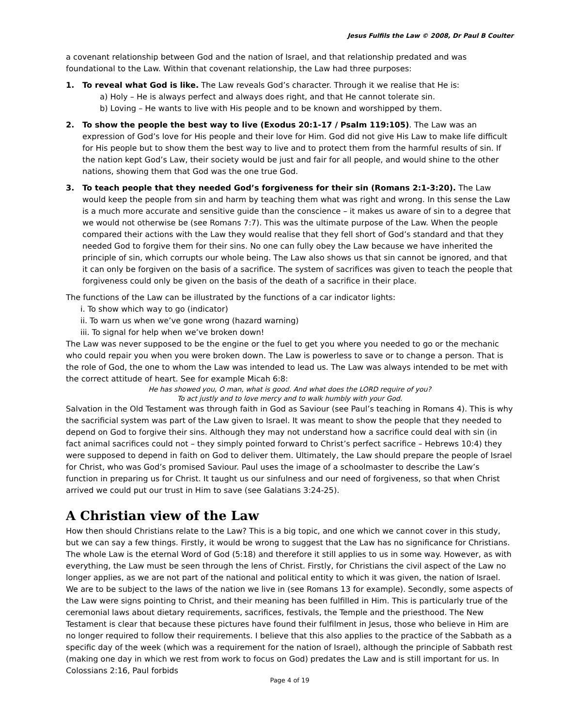Jesus Fulfils the Law © 2008, Dr Paul B Coulter
a covenant relationship between God and the nation of Israel, and that relationship predated and was foundational to the Law. Within that covenant relationship, the Law had three purposes:
1. To reveal what God is like. The Law reveals God’s character. Through it we realise that He is:
a) Holy – He is always perfect and always does right, and that He cannot tolerate sin.
b) Loving – He wants to live with His people and to be known and worshipped by them.
2. To show the people the best way to live (Exodus 20:1-17 / Psalm 119:105). The Law was an expression of God’s love for His people and their love for Him. God did not give His Law to make life difficult for His people but to show them the best way to live and to protect them from the harmful results of sin. If the nation kept God’s Law, their society would be just and fair for all people, and would shine to the other nations, showing them that God was the one true God.
3. To teach people that they needed God’s forgiveness for their sin (Romans 2:1-3:20). The Law would keep the people from sin and harm by teaching them what was right and wrong. In this sense the Law is a much more accurate and sensitive guide than the conscience – it makes us aware of sin to a degree that we would not otherwise be (see Romans 7:7). This was the ultimate purpose of the Law. When the people compared their actions with the Law they would realise that they fell short of God’s standard and that they needed God to forgive them for their sins. No one can fully obey the Law because we have inherited the principle of sin, which corrupts our whole being. The Law also shows us that sin cannot be ignored, and that it can only be forgiven on the basis of a sacrifice. The system of sacrifices was given to teach the people that forgiveness could only be given on the basis of the death of a sacrifice in their place.
The functions of the Law can be illustrated by the functions of a car indicator lights:
i. To show which way to go (indicator)
ii. To warn us when we’ve gone wrong (hazard warning)
iii. To signal for help when we’ve broken down!
The Law was never supposed to be the engine or the fuel to get you where you needed to go or the mechanic who could repair you when you were broken down. The Law is powerless to save or to change a person. That is the role of God, the one to whom the Law was intended to lead us. The Law was always intended to be met with the correct attitude of heart. See for example Micah 6:8:
He has showed you, O man, what is good. And what does the LORD require of you?
To act justly and to love mercy and to walk humbly with your God.
Salvation in the Old Testament was through faith in God as Saviour (see Paul’s teaching in Romans 4). This is why the sacrificial system was part of the Law given to Israel. It was meant to show the people that they needed to depend on God to forgive their sins. Although they may not understand how a sacrifice could deal with sin (in fact animal sacrifices could not – they simply pointed forward to Christ’s perfect sacrifice – Hebrews 10:4) they were supposed to depend in faith on God to deliver them. Ultimately, the Law should prepare the people of Israel for Christ, who was God’s promised Saviour. Paul uses the image of a schoolmaster to describe the Law’s function in preparing us for Christ. It taught us our sinfulness and our need of forgiveness, so that when Christ arrived we could put our trust in Him to save (see Galatians 3:24-25).
A Christian view of the Law
How then should Christians relate to the Law? This is a big topic, and one which we cannot cover in this study, but we can say a few things. Firstly, it would be wrong to suggest that the Law has no significance for Christians. The whole Law is the eternal Word of God (5:18) and therefore it still applies to us in some way. However, as with everything, the Law must be seen through the lens of Christ. Firstly, for Christians the civil aspect of the Law no longer applies, as we are not part of the national and political entity to which it was given, the nation of Israel. We are to be subject to the laws of the nation we live in (see Romans 13 for example). Secondly, some aspects of the Law were signs pointing to Christ, and their meaning has been fulfilled in Him. This is particularly true of the ceremonial laws about dietary requirements, sacrifices, festivals, the Temple and the priesthood. The New Testament is clear that because these pictures have found their fulfilment in Jesus, those who believe in Him are no longer required to follow their requirements. I believe that this also applies to the practice of the Sabbath as a specific day of the week (which was a requirement for the nation of Israel), although the principle of Sabbath rest (making one day in which we rest from work to focus on God) predates the Law and is still important for us. In Colossians 2:16, Paul forbids
Page 4 of 19